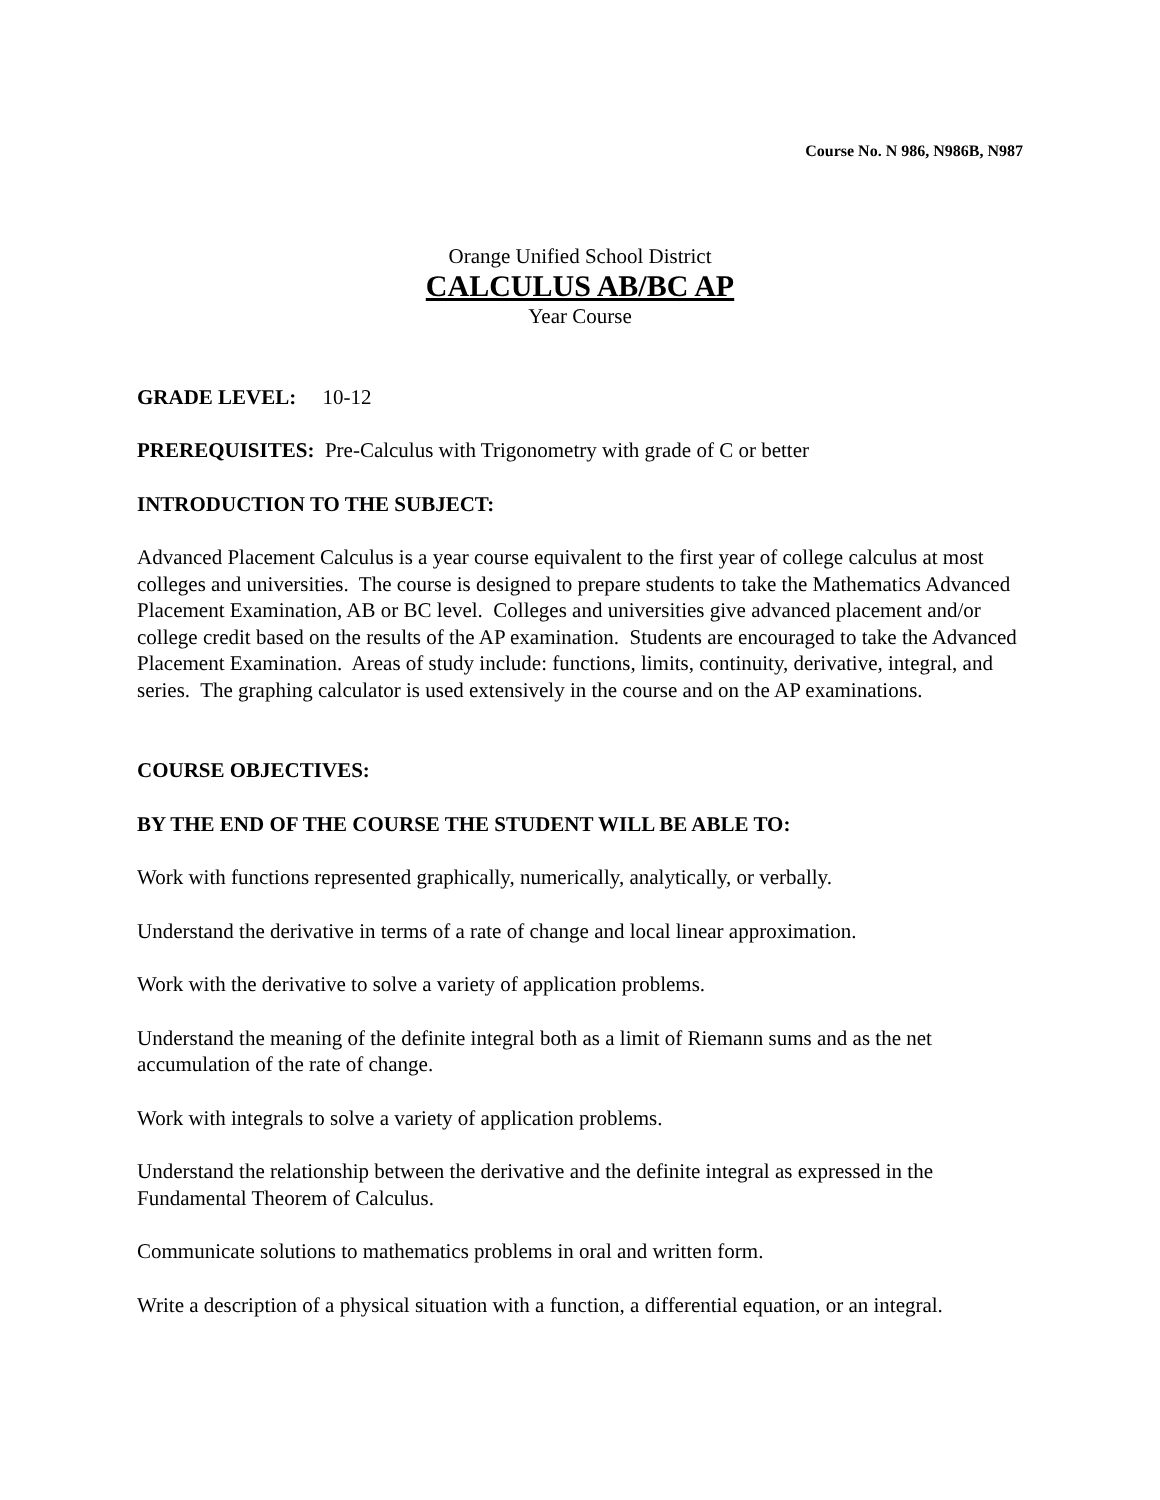Course No. N 986, N986B, N987
Orange Unified School District
CALCULUS AB/BC AP
Year Course
GRADE LEVEL: 10-12
PREREQUISITES: Pre-Calculus with Trigonometry with grade of C or better
INTRODUCTION TO THE SUBJECT:
Advanced Placement Calculus is a year course equivalent to the first year of college calculus at most colleges and universities. The course is designed to prepare students to take the Mathematics Advanced Placement Examination, AB or BC level. Colleges and universities give advanced placement and/or college credit based on the results of the AP examination. Students are encouraged to take the Advanced Placement Examination. Areas of study include: functions, limits, continuity, derivative, integral, and series. The graphing calculator is used extensively in the course and on the AP examinations.
COURSE OBJECTIVES:
BY THE END OF THE COURSE THE STUDENT WILL BE ABLE TO:
Work with functions represented graphically, numerically, analytically, or verbally.
Understand the derivative in terms of a rate of change and local linear approximation.
Work with the derivative to solve a variety of application problems.
Understand the meaning of the definite integral both as a limit of Riemann sums and as the net accumulation of the rate of change.
Work with integrals to solve a variety of application problems.
Understand the relationship between the derivative and the definite integral as expressed in the Fundamental Theorem of Calculus.
Communicate solutions to mathematics problems in oral and written form.
Write a description of a physical situation with a function, a differential equation, or an integral.